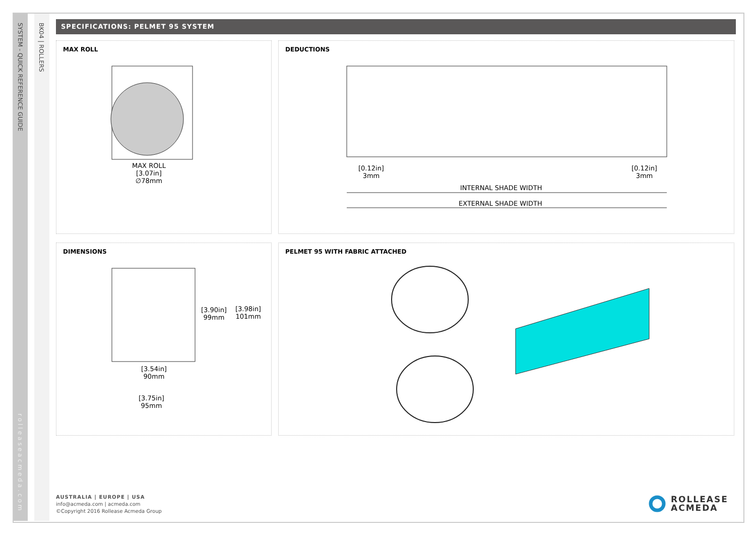SYSTEM - QUICK REFERENCE GUIDE
BK04 | ROLLERS
rolleaseacmeda.com
SPECIFICATIONS: PELMET 95 SYSTEM
MAX ROLL
MAX ROLL
[3.07in]
∅78mm
DEDUCTIONS
[0.12in]
3mm
[0.12in]
3mm
INTERNAL SHADE WIDTH
EXTERNAL SHADE WIDTH
DIMENSIONS
[3.90in]
99mm
[3.98in]
101mm
[3.54in]
90mm
[3.75in]
95mm
PELMET 95 WITH FABRIC ATTACHED
AUSTRALIA | EUROPE | USA
info@acmeda.com | acmeda.com
©Copyright 2016 Rollease Acmeda Group
ROLLEASE
ACMEDA